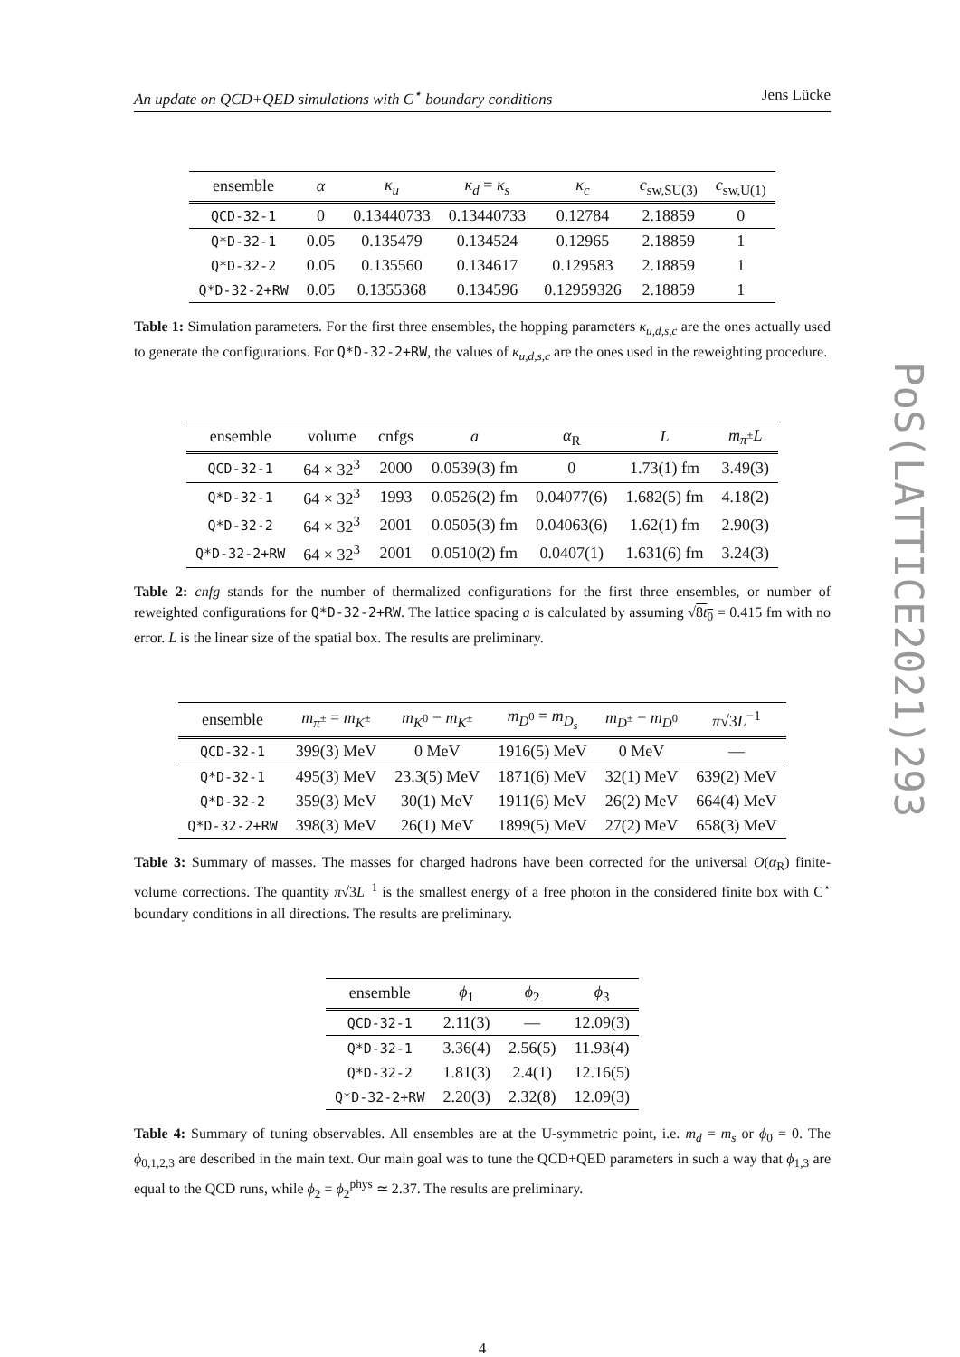An update on QCD+QED simulations with C<sup>⋆</sup> boundary conditions Jens Lücke
| ensemble | α | κ<sub>u</sub> | κ<sub>d</sub> = κ<sub>s</sub> | κ<sub>c</sub> | c<sub>sw,SU(3)</sub> | c<sub>sw,U(1)</sub> |
| --- | --- | --- | --- | --- | --- | --- |
| QCD-32-1 | 0 | 0.13440733 | 0.13440733 | 0.12784 | 2.18859 | 0 |
| Q*D-32-1 | 0.05 | 0.135479 | 0.134524 | 0.12965 | 2.18859 | 1 |
| Q*D-32-2 | 0.05 | 0.135560 | 0.134617 | 0.129583 | 2.18859 | 1 |
| Q*D-32-2+RW | 0.05 | 0.1355368 | 0.134596 | 0.12959326 | 2.18859 | 1 |
Table 1: Simulation parameters. For the first three ensembles, the hopping parameters κ<sub>u,d,s,c</sub> are the ones actually used to generate the configurations. For Q*D-32-2+RW, the values of κ<sub>u,d,s,c</sub> are the ones used in the reweighting procedure.
| ensemble | volume | cnfgs | a | α<sub>R</sub> | L | m<sub>π<sup>±</sup></sub> L |
| --- | --- | --- | --- | --- | --- | --- |
| QCD-32-1 | 64 × 32<sup>3</sup> | 2000 | 0.0539(3) fm | 0 | 1.73(1) fm | 3.49(3) |
| Q*D-32-1 | 64 × 32<sup>3</sup> | 1993 | 0.0526(2) fm | 0.04077(6) | 1.682(5) fm | 4.18(2) |
| Q*D-32-2 | 64 × 32<sup>3</sup> | 2001 | 0.0505(3) fm | 0.04063(6) | 1.62(1) fm | 2.90(3) |
| Q*D-32-2+RW | 64 × 32<sup>3</sup> | 2001 | 0.0510(2) fm | 0.0407(1) | 1.631(6) fm | 3.24(3) |
Table 2: cnfg stands for the number of thermalized configurations for the first three ensembles, or number of reweighted configurations for Q*D-32-2+RW. The lattice spacing a is calculated by assuming √8t<sub>0</sub> = 0.415 fm with no error. L is the linear size of the spatial box. The results are preliminary.
| ensemble | m<sub>π<sup>±</sup></sub> = m<sub>K<sup>±</sup></sub> | m<sub>K<sup>0</sup></sub> − m<sub>K<sup>±</sup></sub> | m<sub>D<sup>0</sup></sub> = m<sub>D<sub>s</sub></sub> | m<sub>D<sup>±</sup></sub> − m<sub>D<sup>0</sup></sub> | π √3 L<sup>−1</sup> |
| --- | --- | --- | --- | --- | --- |
| QCD-32-1 | 399(3) MeV | 0 MeV | 1916(5) MeV | 0 MeV | — |
| Q*D-32-1 | 495(3) MeV | 23.3(5) MeV | 1871(6) MeV | 32(1) MeV | 639(2) MeV |
| Q*D-32-2 | 359(3) MeV | 30(1) MeV | 1911(6) MeV | 26(2) MeV | 664(4) MeV |
| Q*D-32-2+RW | 398(3) MeV | 26(1) MeV | 1899(5) MeV | 27(2) MeV | 658(3) MeV |
Table 3: Summary of masses. The masses for charged hadrons have been corrected for the universal O(α<sub>R</sub>) finite-volume corrections. The quantity π√3L<sup>−1</sup> is the smallest energy of a free photon in the considered finite box with C<sup>⋆</sup> boundary conditions in all directions. The results are preliminary.
| ensemble | ϕ<sub>1</sub> | ϕ<sub>2</sub> | ϕ<sub>3</sub> |
| --- | --- | --- | --- |
| QCD-32-1 | 2.11(3) | — | 12.09(3) |
| Q*D-32-1 | 3.36(4) | 2.56(5) | 11.93(4) |
| Q*D-32-2 | 1.81(3) | 2.4(1) | 12.16(5) |
| Q*D-32-2+RW | 2.20(3) | 2.32(8) | 12.09(3) |
Table 4: Summary of tuning observables. All ensembles are at the U-symmetric point, i.e. m<sub>d</sub> = m<sub>s</sub> or ϕ<sub>0</sub> = 0. The ϕ<sub>0,1,2,3</sub> are described in the main text. Our main goal was to tune the QCD+QED parameters in such a way that ϕ<sub>1,3</sub> are equal to the QCD runs, while ϕ<sub>2</sub> = ϕ<sub>2</sub><sup>phys</sup> ≃ 2.37. The results are preliminary.
4
PoS(LATTICE2021)293